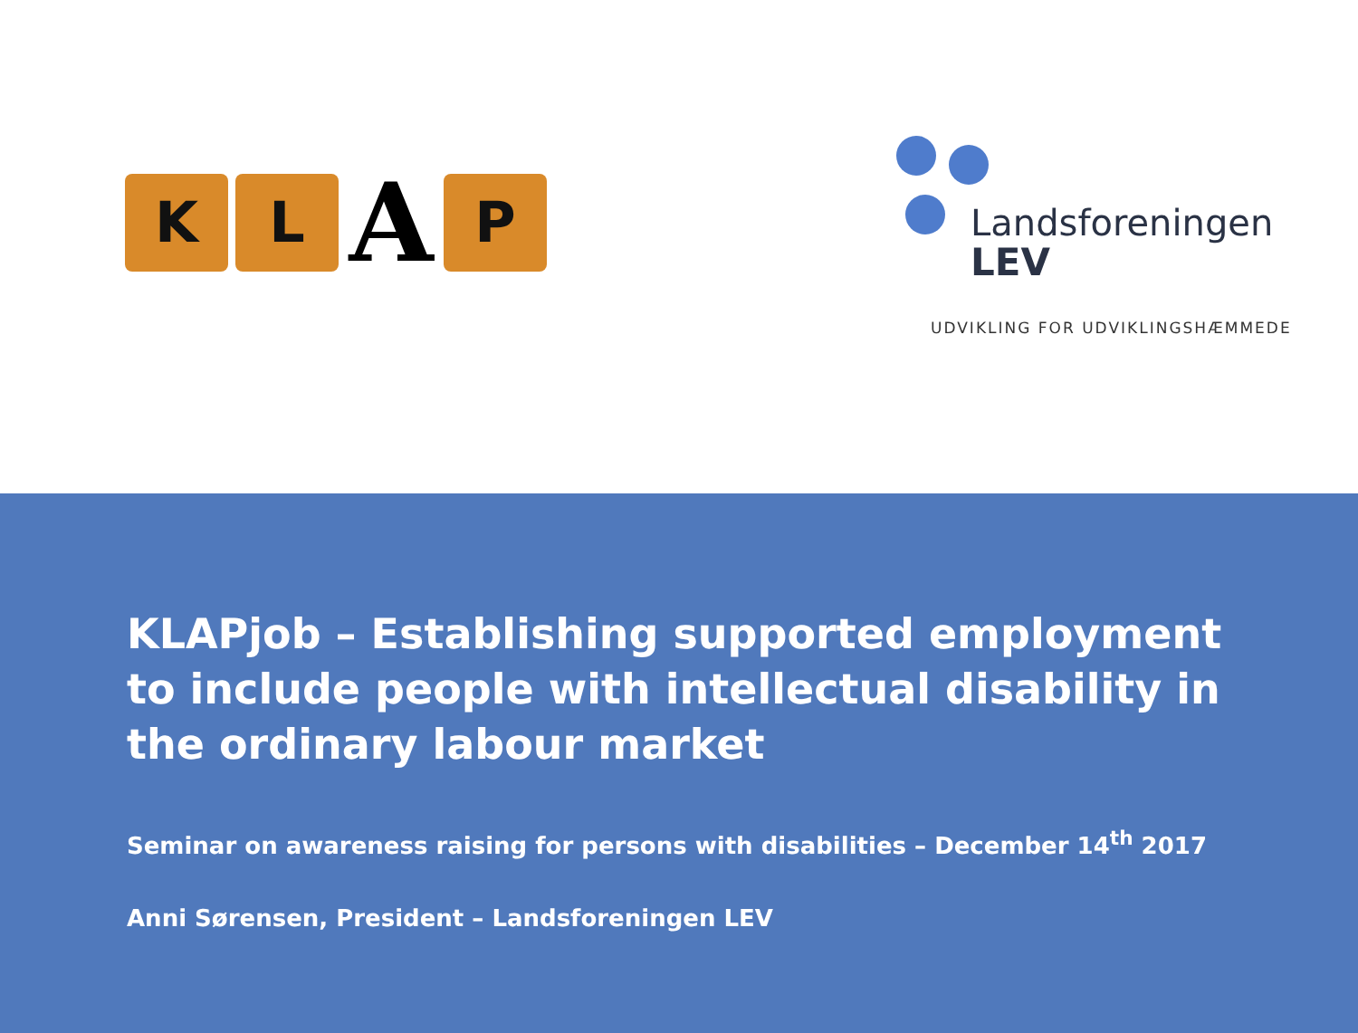K L
A
P
Landsforeningen
LEV
UDVIKLING FOR UDVIKLINGSHÆMMEDE
KLAPjob – Establishing supported employment to include people with intellectual disability in the ordinary labour market
Seminar on awareness raising for persons with disabilities – December 14<sup>th</sup> 2017
Anni Sørensen, President – Landsforeningen LEV